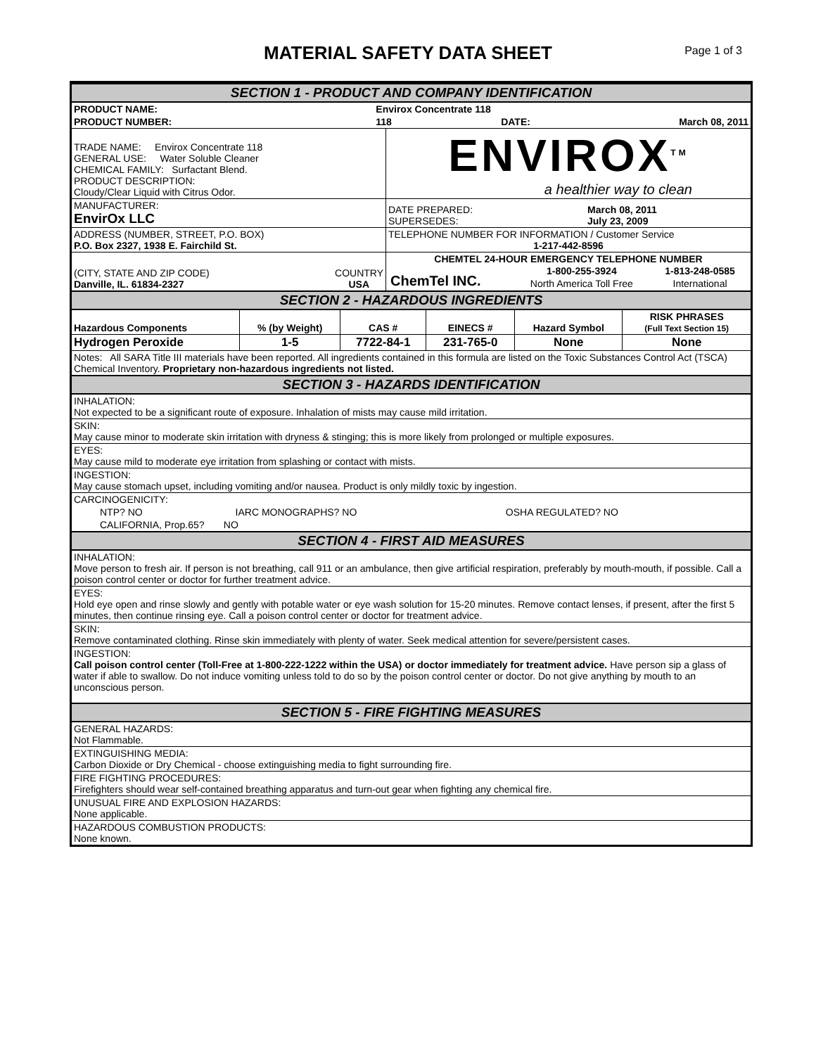MATERIAL SAFETY DATA SHEET
Page 1 of 3
| SECTION 1 - PRODUCT AND COMPANY IDENTIFICATION | | | |
| PRODUCT NAME: | Envirox Concentrate 118 | | |
| PRODUCT NUMBER: | 118 | DATE: | March 08, 2011 |
| TRADE NAME: Envirox Concentrate 118 GENERAL USE: Water Soluble Cleaner CHEMICAL FAMILY: Surfactant Blend. PRODUCT DESCRIPTION: Cloudy/Clear Liquid with Citrus Odor. | ENVIROX<sup>TM</sup> a healthier way to clean | |
| MANUFACTURER: EnvirOx LLC | DATE PREPARED: SUPERSEDES: | March 08, 2011 July 23, 2009 |
| ADDRESS (NUMBER, STREET, P.O. BOX) P.O. Box 2327, 1938 E. Fairchild St. | TELEPHONE NUMBER FOR INFORMATION / Customer Service 1-217-442-8596 | |
| (CITY, STATE AND ZIP CODE) COUNTRY Danville, IL. 61834-2327 USA | CHEMTEL 24-HOUR EMERGENCY TELEPHONE NUMBER / ChemTel INC. / 1-800-255-3924 / 1-813-248-0585 / / / North America Toll Free / International / | |
| SECTION 2 - HAZARDOUS INGREDIENTS | | | | | |
| Hazardous Components | % (by Weight) | CAS # | EINECS # | Hazard Symbol | RISK PHRASES (Full Text Section 15) |
| Hydrogen Peroxide | 1-5 | 7722-84-1 | 231-765-0 | None | None |
| Notes: All SARA Title III materials have been reported. All ingredients contained in this formula are listed on the Toxic Substances Control Act (TSCA) Chemical Inventory. Proprietary non-hazardous ingredients not listed. | | | | | |
| SECTION 3 - HAZARDS IDENTIFICATION | | |
| INHALATION: Not expected to be a significant route of exposure. Inhalation of mists may cause mild irritation. | | |
| SKIN: May cause minor to moderate skin irritation with dryness & stinging; this is more likely from prolonged or multiple exposures. | | |
| EYES: May cause mild to moderate eye irritation from splashing or contact with mists. | | |
| INGESTION: May cause stomach upset, including vomiting and/or nausea. Product is only mildly toxic by ingestion. | | |
| CARCINOGENICITY: | | |
| NTP? NO | IARC MONOGRAPHS? NO | OSHA REGULATED? NO |
| CALIFORNIA, Prop.65? NO | | |
| SECTION 4 - FIRST AID MEASURES | | |
| INHALATION: Move person to fresh air. If person is not breathing, call 911 or an ambulance, then give artificial respiration, preferably by mouth-mouth, if possible. Call a poison control center or doctor for further treatment advice. | | |
| EYES: Hold eye open and rinse slowly and gently with potable water or eye wash solution for 15-20 minutes. Remove contact lenses, if present, after the first 5 minutes, then continue rinsing eye. Call a poison control center or doctor for treatment advice. | | |
| SKIN: Remove contaminated clothing. Rinse skin immediately with plenty of water. Seek medical attention for severe/persistent cases. | | |
| INGESTION: Call poison control center (Toll-Free at 1-800-222-1222 within the USA) or doctor immediately for treatment advice. Have person sip a glass of water if able to swallow. Do not induce vomiting unless told to do so by the poison control center or doctor. Do not give anything by mouth to an unconscious person. | | |
| SECTION 5 - FIRE FIGHTING MEASURES | | |
| GENERAL HAZARDS: Not Flammable. | | |
| EXTINGUISHING MEDIA: Carbon Dioxide or Dry Chemical - choose extinguishing media to fight surrounding fire. | | |
| FIRE FIGHTING PROCEDURES: Firefighters should wear self-contained breathing apparatus and turn-out gear when fighting any chemical fire. | | |
| UNUSUAL FIRE AND EXPLOSION HAZARDS: None applicable. | | |
| HAZARDOUS COMBUSTION PRODUCTS: None known. | | |